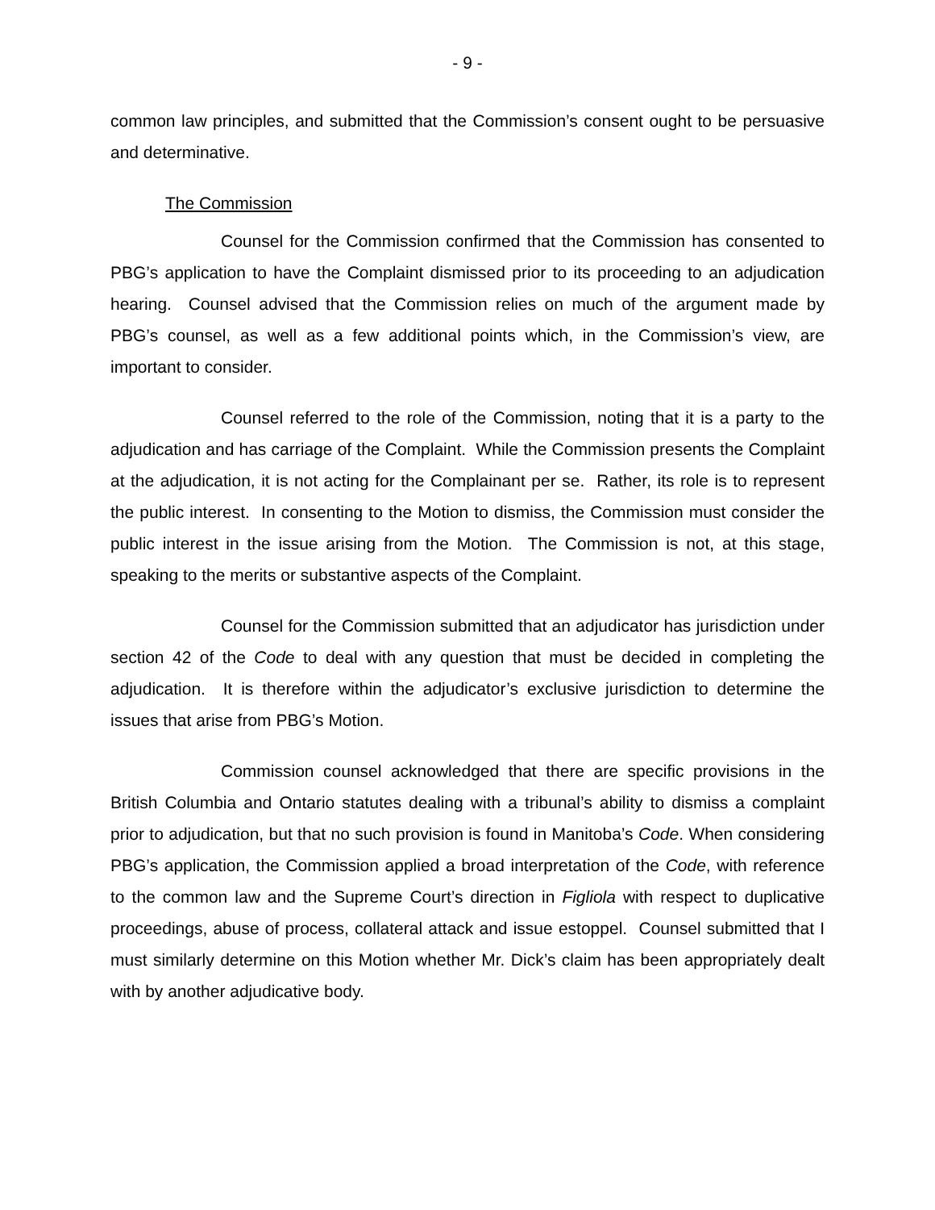- 9 -
common law principles, and submitted that the Commission’s consent ought to be persuasive and determinative.
The Commission
Counsel for the Commission confirmed that the Commission has consented to PBG’s application to have the Complaint dismissed prior to its proceeding to an adjudication hearing. Counsel advised that the Commission relies on much of the argument made by PBG’s counsel, as well as a few additional points which, in the Commission’s view, are important to consider.
Counsel referred to the role of the Commission, noting that it is a party to the adjudication and has carriage of the Complaint. While the Commission presents the Complaint at the adjudication, it is not acting for the Complainant per se. Rather, its role is to represent the public interest. In consenting to the Motion to dismiss, the Commission must consider the public interest in the issue arising from the Motion. The Commission is not, at this stage, speaking to the merits or substantive aspects of the Complaint.
Counsel for the Commission submitted that an adjudicator has jurisdiction under section 42 of the Code to deal with any question that must be decided in completing the adjudication. It is therefore within the adjudicator’s exclusive jurisdiction to determine the issues that arise from PBG’s Motion.
Commission counsel acknowledged that there are specific provisions in the British Columbia and Ontario statutes dealing with a tribunal’s ability to dismiss a complaint prior to adjudication, but that no such provision is found in Manitoba’s Code. When considering PBG’s application, the Commission applied a broad interpretation of the Code, with reference to the common law and the Supreme Court’s direction in Figliola with respect to duplicative proceedings, abuse of process, collateral attack and issue estoppel. Counsel submitted that I must similarly determine on this Motion whether Mr. Dick’s claim has been appropriately dealt with by another adjudicative body.